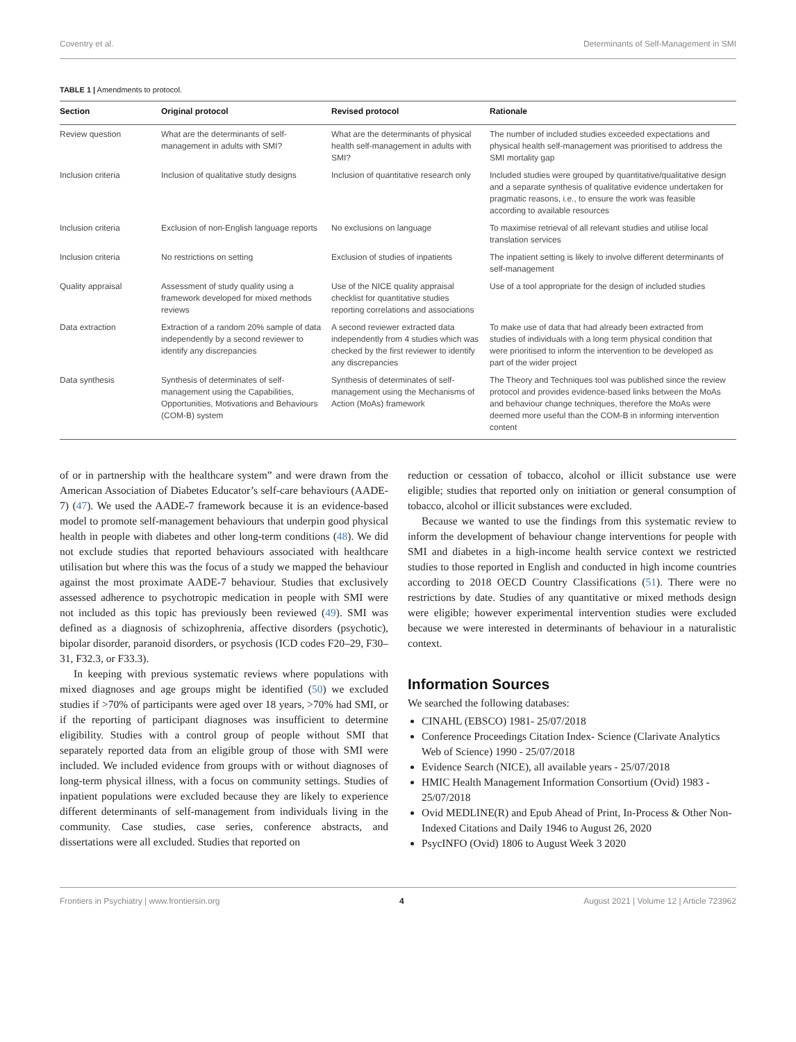Coventry et al. Determinants of Self-Management in SMI
TABLE 1 | Amendments to protocol.
| Section | Original protocol | Revised protocol | Rationale |
| --- | --- | --- | --- |
| Review question | What are the determinants of self-management in adults with SMI? | What are the determinants of physical health self-management in adults with SMI? | The number of included studies exceeded expectations and physical health self-management was prioritised to address the SMI mortality gap |
| Inclusion criteria | Inclusion of qualitative study designs | Inclusion of quantitative research only | Included studies were grouped by quantitative/qualitative design and a separate synthesis of qualitative evidence undertaken for pragmatic reasons, i.e., to ensure the work was feasible according to available resources |
| Inclusion criteria | Exclusion of non-English language reports | No exclusions on language | To maximise retrieval of all relevant studies and utilise local translation services |
| Inclusion criteria | No restrictions on setting | Exclusion of studies of inpatients | The inpatient setting is likely to involve different determinants of self-management |
| Quality appraisal | Assessment of study quality using a framework developed for mixed methods reviews | Use of the NICE quality appraisal checklist for quantitative studies reporting correlations and associations | Use of a tool appropriate for the design of included studies |
| Data extraction | Extraction of a random 20% sample of data independently by a second reviewer to identify any discrepancies | A second reviewer extracted data independently from 4 studies which was checked by the first reviewer to identify any discrepancies | To make use of data that had already been extracted from studies of individuals with a long term physical condition that were prioritised to inform the intervention to be developed as part of the wider project |
| Data synthesis | Synthesis of determinates of self-management using the Capabilities, Opportunities, Motivations and Behaviours (COM-B) system | Synthesis of determinates of self-management using the Mechanisms of Action (MoAs) framework | The Theory and Techniques tool was published since the review protocol and provides evidence-based links between the MoAs and behaviour change techniques, therefore the MoAs were deemed more useful than the COM-B in informing intervention content |
of or in partnership with the healthcare system” and were drawn from the American Association of Diabetes Educator’s self-care behaviours (AADE-7) (47). We used the AADE-7 framework because it is an evidence-based model to promote self-management behaviours that underpin good physical health in people with diabetes and other long-term conditions (48). We did not exclude studies that reported behaviours associated with healthcare utilisation but where this was the focus of a study we mapped the behaviour against the most proximate AADE-7 behaviour. Studies that exclusively assessed adherence to psychotropic medication in people with SMI were not included as this topic has previously been reviewed (49). SMI was defined as a diagnosis of schizophrenia, affective disorders (psychotic), bipolar disorder, paranoid disorders, or psychosis (ICD codes F20–29, F30–31, F32.3, or F33.3).
In keeping with previous systematic reviews where populations with mixed diagnoses and age groups might be identified (50) we excluded studies if >70% of participants were aged over 18 years, >70% had SMI, or if the reporting of participant diagnoses was insufficient to determine eligibility. Studies with a control group of people without SMI that separately reported data from an eligible group of those with SMI were included. We included evidence from groups with or without diagnoses of long-term physical illness, with a focus on community settings. Studies of inpatient populations were excluded because they are likely to experience different determinants of self-management from individuals living in the community. Case studies, case series, conference abstracts, and dissertations were all excluded. Studies that reported on
reduction or cessation of tobacco, alcohol or illicit substance use were eligible; studies that reported only on initiation or general consumption of tobacco, alcohol or illicit substances were excluded.
Because we wanted to use the findings from this systematic review to inform the development of behaviour change interventions for people with SMI and diabetes in a high-income health service context we restricted studies to those reported in English and conducted in high income countries according to 2018 OECD Country Classifications (51). There were no restrictions by date. Studies of any quantitative or mixed methods design were eligible; however experimental intervention studies were excluded because we were interested in determinants of behaviour in a naturalistic context.
Information Sources
We searched the following databases:
CINAHL (EBSCO) 1981- 25/07/2018
Conference Proceedings Citation Index- Science (Clarivate Analytics Web of Science) 1990 - 25/07/2018
Evidence Search (NICE), all available years - 25/07/2018
HMIC Health Management Information Consortium (Ovid) 1983 - 25/07/2018
Ovid MEDLINE(R) and Epub Ahead of Print, In-Process & Other Non-Indexed Citations and Daily 1946 to August 26, 2020
PsycINFO (Ovid) 1806 to August Week 3 2020
Frontiers in Psychiatry | www.frontiersin.org 4 August 2021 | Volume 12 | Article 723962